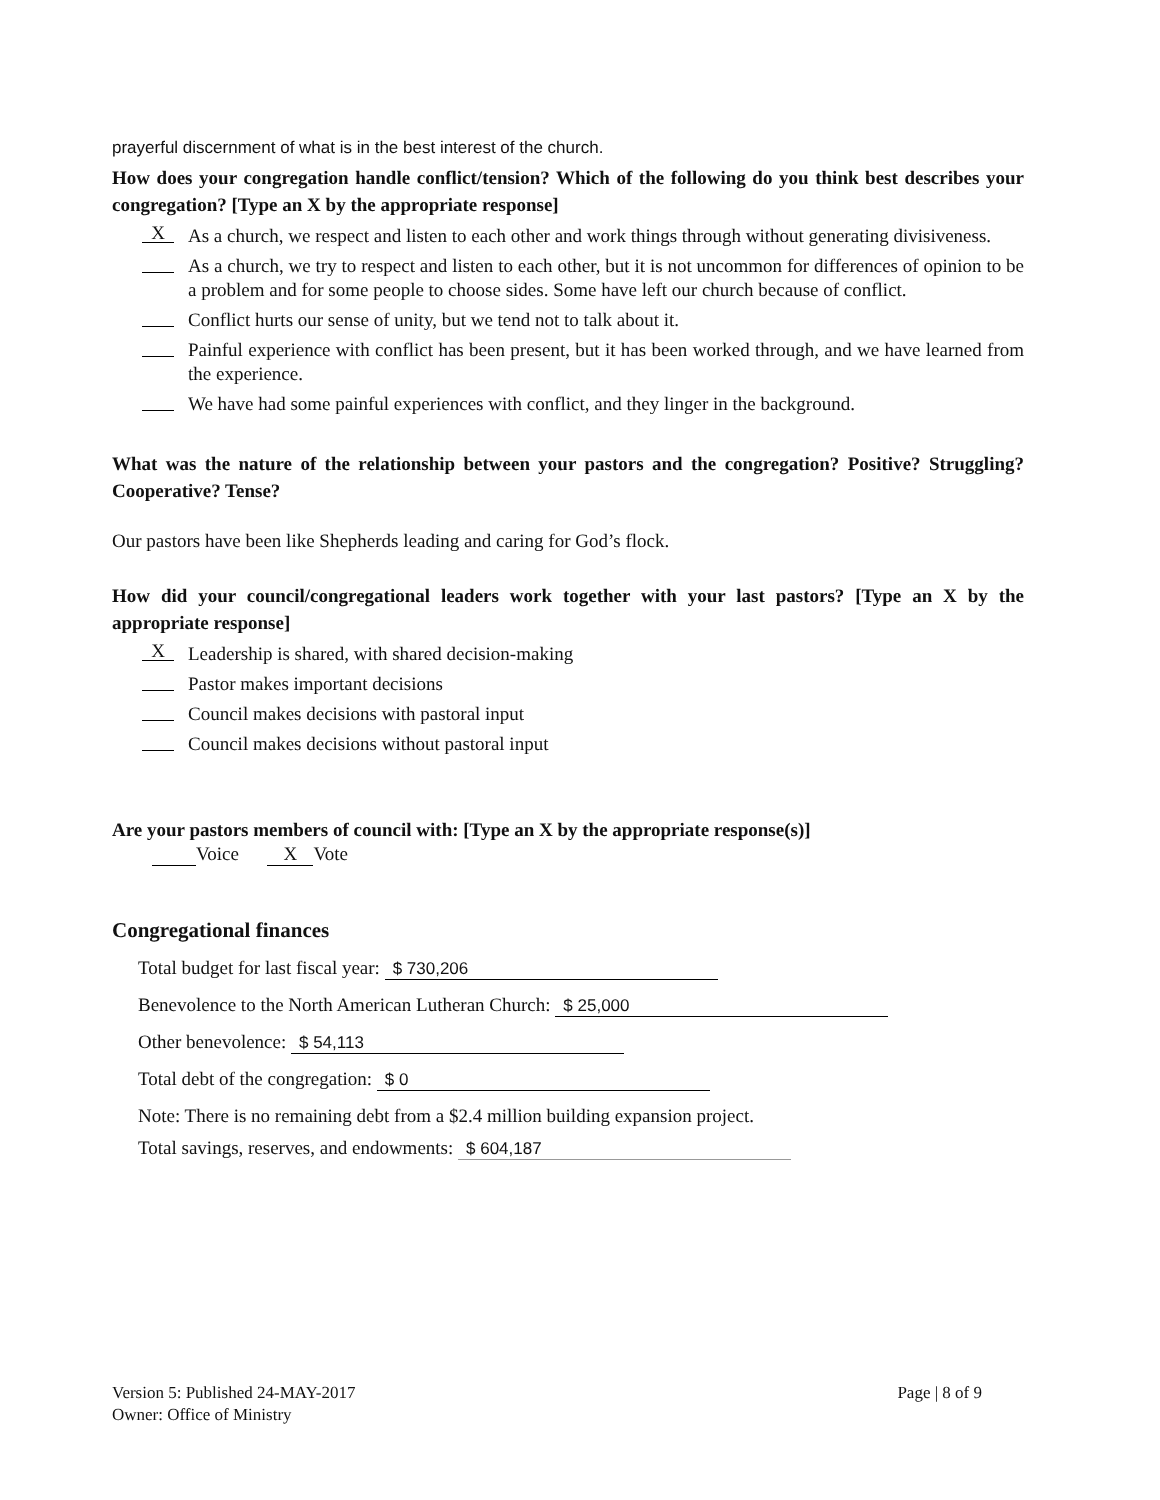prayerful discernment of what is in the best interest of the church.
How does your congregation handle conflict/tension? Which of the following do you think best describes your congregation? [Type an X by the appropriate response]
X As a church, we respect and listen to each other and work things through without generating divisiveness.
As a church, we try to respect and listen to each other, but it is not uncommon for differences of opinion to be a problem and for some people to choose sides. Some have left our church because of conflict.
Conflict hurts our sense of unity, but we tend not to talk about it.
Painful experience with conflict has been present, but it has been worked through, and we have learned from the experience.
We have had some painful experiences with conflict, and they linger in the background.
What was the nature of the relationship between your pastors and the congregation? Positive? Struggling? Cooperative? Tense?
Our pastors have been like Shepherds leading and caring for God’s flock.
How did your council/congregational leaders work together with your last pastors? [Type an X by the appropriate response]
X Leadership is shared, with shared decision-making
Pastor makes important decisions
Council makes decisions with pastoral input
Council makes decisions without pastoral input
Are your pastors members of council with: [Type an X by the appropriate response(s)]
Voice X Vote
Congregational finances
Total budget for last fiscal year: $ 730,206
Benevolence to the North American Lutheran Church: $ 25,000
Other benevolence: $ 54,113
Total debt of the congregation: $ 0
Note: There is no remaining debt from a $2.4 million building expansion project.
Total savings, reserves, and endowments: $ 604,187
Version 5: Published 24-MAY-2017
Owner: Office of Ministry
Page | 8 of 9